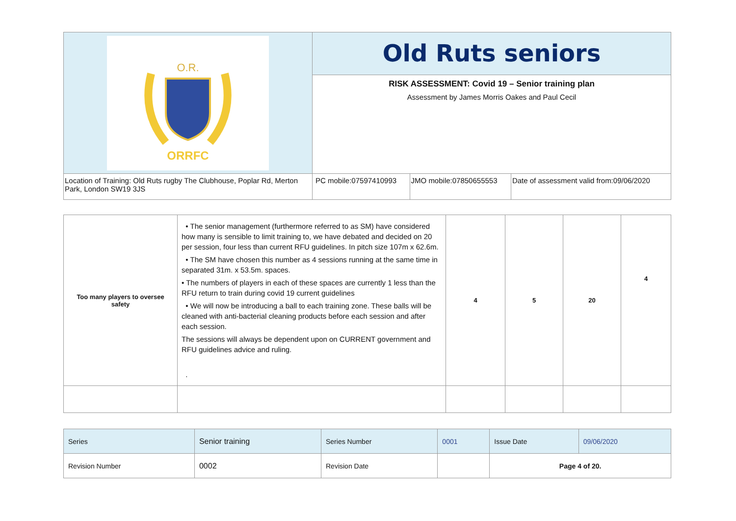| O.R. ORRFC | Old Ruts seniors | | |
| | RISK ASSESSMENT: Covid 19 – Senior training plan Assessment by James Morris Oakes and Paul Cecil | | |
| Location of Training: Old Ruts rugby The Clubhouse, Poplar Rd, Merton Park, London SW19 3JS | PC mobile:07597410993 | JMO mobile:07850655553 | Date of assessment valid from:09/06/2020 |
| Too many players to oversee safety | • The senior management (furthermore referred to as SM) have considered how many is sensible to limit training to, we have debated and decided on 20 per session, four less than current RFU guidelines. In pitch size 107m x 62.6m. • The SM have chosen this number as 4 sessions running at the same time in separated 31m. x 53.5m. spaces. • The numbers of players in each of these spaces are currently 1 less than the RFU return to train during covid 19 current guidelines • We will now be introducing a ball to each training zone. These balls will be cleaned with anti-bacterial cleaning products before each session and after each session. The sessions will always be dependent upon on CURRENT government and RFU guidelines advice and ruling. . | 4 | 5 | 20 | 4 |
| Series | Senior training | Series Number | 0001 | Issue Date | 09/06/2020 |
| Revision Number | 0002 | Revision Date | | Page 4 of 20. | |